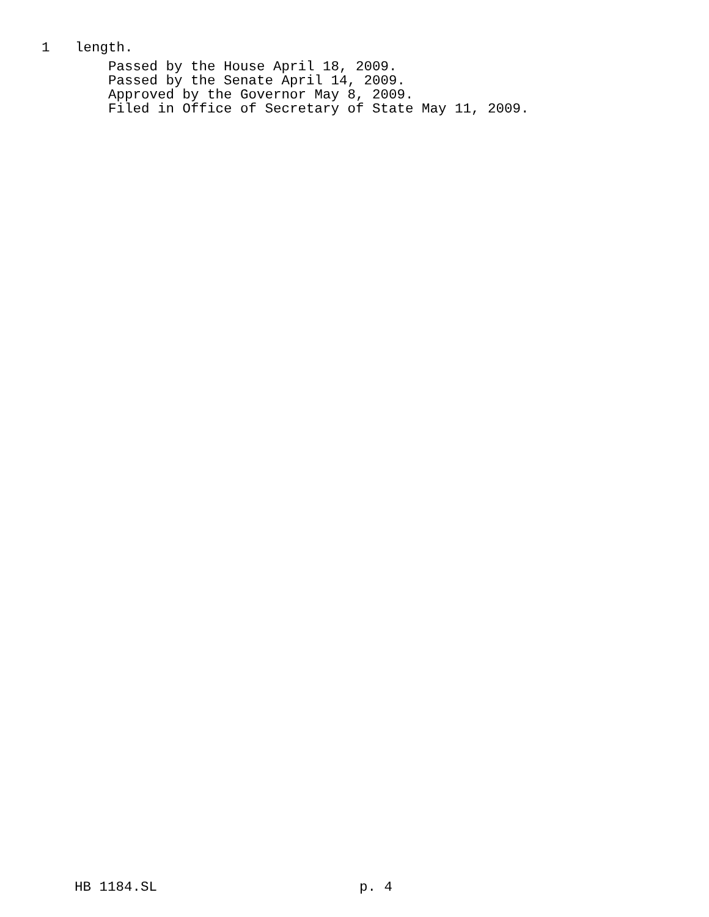1 length.
Passed by the House April 18, 2009.
Passed by the Senate April 14, 2009.
Approved by the Governor May 8, 2009.
Filed in Office of Secretary of State May 11, 2009.
HB 1184.SL p. 4